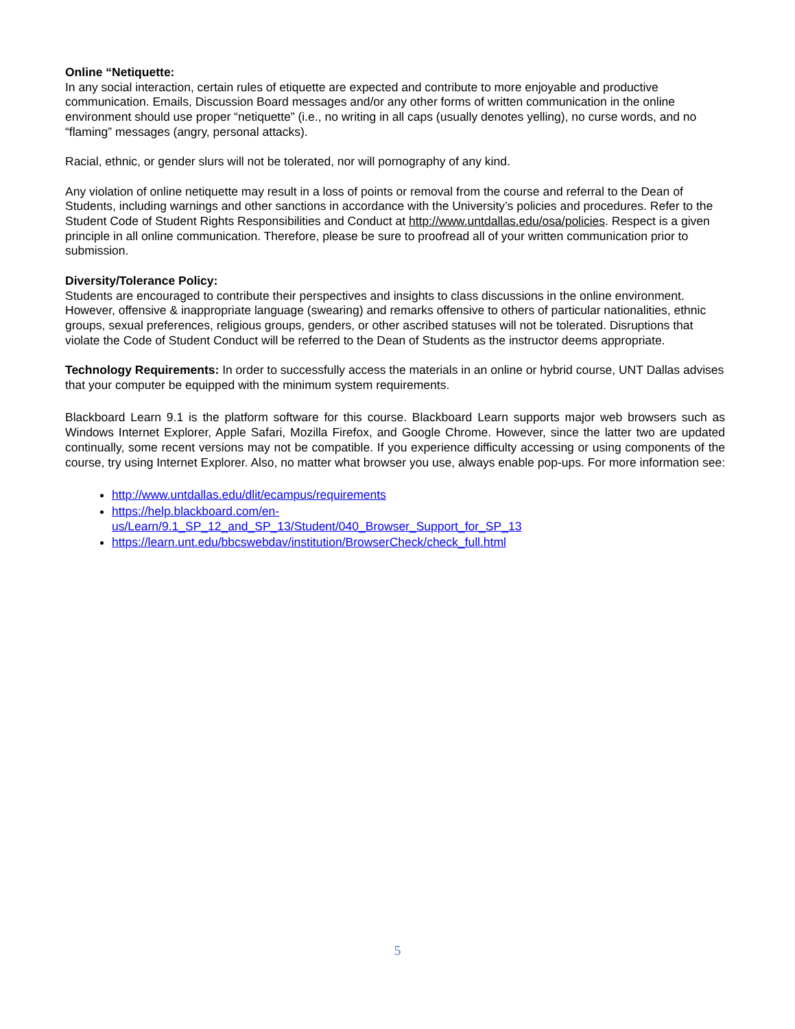Online “Netiquette:
In any social interaction, certain rules of etiquette are expected and contribute to more enjoyable and productive communication. Emails, Discussion Board messages and/or any other forms of written communication in the online environment should use proper “netiquette” (i.e., no writing in all caps (usually denotes yelling), no curse words, and no “flaming” messages (angry, personal attacks).
Racial, ethnic, or gender slurs will not be tolerated, nor will pornography of any kind.
Any violation of online netiquette may result in a loss of points or removal from the course and referral to the Dean of Students, including warnings and other sanctions in accordance with the University’s policies and procedures. Refer to the Student Code of Student Rights Responsibilities and Conduct at http://www.untdallas.edu/osa/policies. Respect is a given principle in all online communication. Therefore, please be sure to proofread all of your written communication prior to submission.
Diversity/Tolerance Policy:
Students are encouraged to contribute their perspectives and insights to class discussions in the online environment. However, offensive & inappropriate language (swearing) and remarks offensive to others of particular nationalities, ethnic groups, sexual preferences, religious groups, genders, or other ascribed statuses will not be tolerated. Disruptions that violate the Code of Student Conduct will be referred to the Dean of Students as the instructor deems appropriate.
Technology Requirements: In order to successfully access the materials in an online or hybrid course, UNT Dallas advises that your computer be equipped with the minimum system requirements.
Blackboard Learn 9.1 is the platform software for this course. Blackboard Learn supports major web browsers such as Windows Internet Explorer, Apple Safari, Mozilla Firefox, and Google Chrome. However, since the latter two are updated continually, some recent versions may not be compatible. If you experience difficulty accessing or using components of the course, try using Internet Explorer. Also, no matter what browser you use, always enable pop-ups. For more information see:
http://www.untdallas.edu/dlit/ecampus/requirements
https://help.blackboard.com/en-
us/Learn/9.1_SP_12_and_SP_13/Student/040_Browser_Support_for_SP_13
https://learn.unt.edu/bbcswebdav/institution/BrowserCheck/check_full.html
5